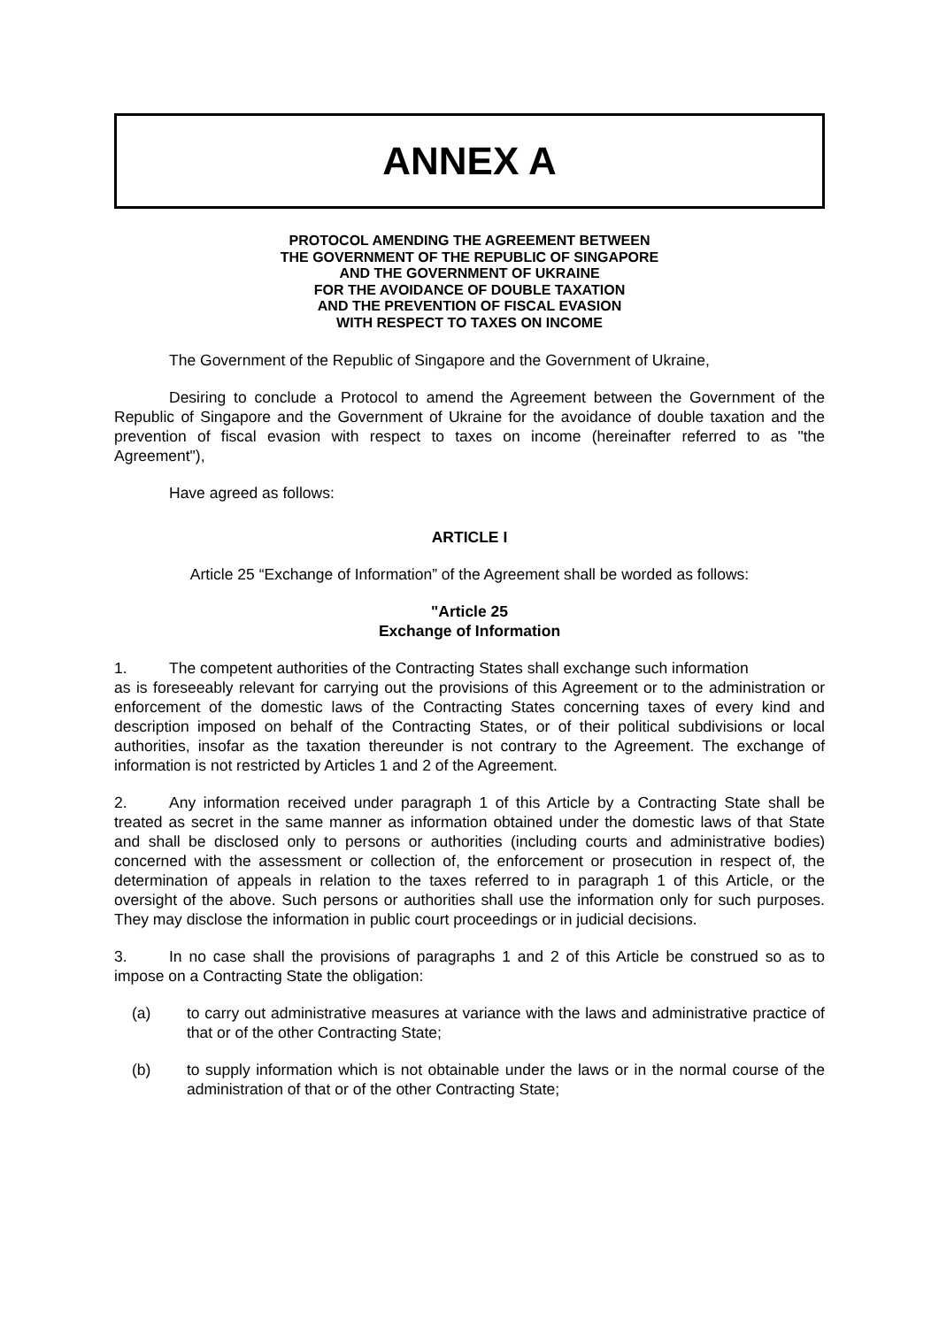ANNEX A
PROTOCOL AMENDING THE AGREEMENT BETWEEN
THE GOVERNMENT OF THE REPUBLIC OF SINGAPORE
AND THE GOVERNMENT OF UKRAINE
FOR THE AVOIDANCE OF DOUBLE TAXATION
AND THE PREVENTION OF FISCAL EVASION
WITH RESPECT TO TAXES ON INCOME
The Government of the Republic of Singapore and the Government of Ukraine,
Desiring to conclude a Protocol to amend the Agreement between the Government of the Republic of Singapore and the Government of Ukraine for the avoidance of double taxation and the prevention of fiscal evasion with respect to taxes on income (hereinafter referred to as "the Agreement"),
Have agreed as follows:
ARTICLE I
Article 25 “Exchange of Information” of the Agreement shall be worded as follows:
"Article 25
Exchange of Information
1. The competent authorities of the Contracting States shall exchange such information
as is foreseeably relevant for carrying out the provisions of this Agreement or to the administration or enforcement of the domestic laws of the Contracting States concerning taxes of every kind and description imposed on behalf of the Contracting States, or of their political subdivisions or local authorities, insofar as the taxation thereunder is not contrary to the Agreement. The exchange of information is not restricted by Articles 1 and 2 of the Agreement.
2. Any information received under paragraph 1 of this Article by a Contracting State shall be treated as secret in the same manner as information obtained under the domestic laws of that State and shall be disclosed only to persons or authorities (including courts and administrative bodies) concerned with the assessment or collection of, the enforcement or prosecution in respect of, the determination of appeals in relation to the taxes referred to in paragraph 1 of this Article, or the oversight of the above. Such persons or authorities shall use the information only for such purposes. They may disclose the information in public court proceedings or in judicial decisions.
3. In no case shall the provisions of paragraphs 1 and 2 of this Article be construed so as to impose on a Contracting State the obligation:
(a) to carry out administrative measures at variance with the laws and administrative practice of that or of the other Contracting State;
(b) to supply information which is not obtainable under the laws or in the normal course of the administration of that or of the other Contracting State;